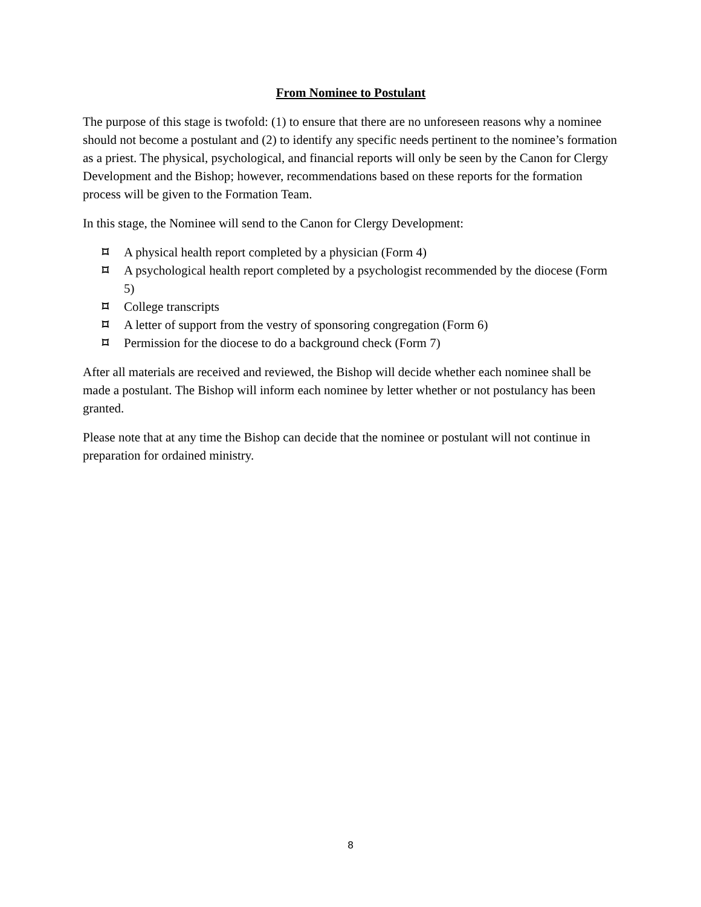From Nominee to Postulant
The purpose of this stage is twofold: (1) to ensure that there are no unforeseen reasons why a nominee should not become a postulant and (2) to identify any specific needs pertinent to the nominee’s formation as a priest. The physical, psychological, and financial reports will only be seen by the Canon for Clergy Development and the Bishop; however, recommendations based on these reports for the formation process will be given to the Formation Team.
In this stage, the Nominee will send to the Canon for Clergy Development:
⌑ A physical health report completed by a physician (Form 4)
⌑ A psychological health report completed by a psychologist recommended by the diocese (Form 5)
⌑ College transcripts
⌑ A letter of support from the vestry of sponsoring congregation (Form 6)
⌑ Permission for the diocese to do a background check (Form 7)
After all materials are received and reviewed, the Bishop will decide whether each nominee shall be made a postulant. The Bishop will inform each nominee by letter whether or not postulancy has been granted.
Please note that at any time the Bishop can decide that the nominee or postulant will not continue in preparation for ordained ministry.
8